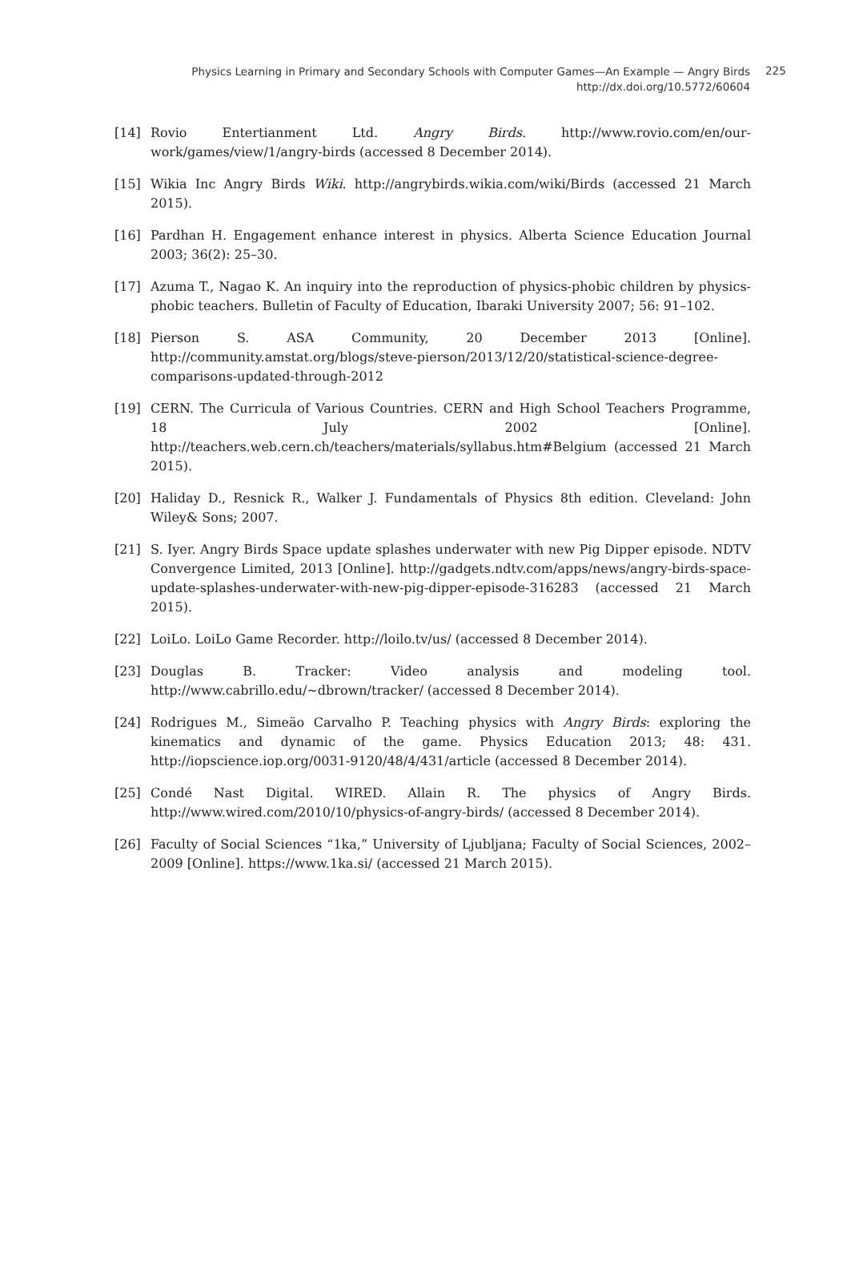Physics Learning in Primary and Secondary Schools with Computer Games—An Example — Angry Birds
http://dx.doi.org/10.5772/60604
225
[14] Rovio Entertianment Ltd. Angry Birds. http://www.rovio.com/en/our-work/games/view/1/angry-birds (accessed 8 December 2014).
[15] Wikia Inc Angry Birds Wiki. http://angrybirds.wikia.com/wiki/Birds (accessed 21 March 2015).
[16] Pardhan H. Engagement enhance interest in physics. Alberta Science Education Journal 2003; 36(2): 25–30.
[17] Azuma T., Nagao K. An inquiry into the reproduction of physics-phobic children by physics-phobic teachers. Bulletin of Faculty of Education, Ibaraki University 2007; 56: 91–102.
[18] Pierson S. ASA Community, 20 December 2013 [Online]. http://community.amstat.org/blogs/steve-pierson/2013/12/20/statistical-science-degree-comparisons-updated-through-2012
[19] CERN. The Curricula of Various Countries. CERN and High School Teachers Programme, 18 July 2002 [Online]. http://teachers.web.cern.ch/teachers/materials/syllabus.htm#Belgium (accessed 21 March 2015).
[20] Haliday D., Resnick R., Walker J. Fundamentals of Physics 8th edition. Cleveland: John Wiley& Sons; 2007.
[21] S. Iyer. Angry Birds Space update splashes underwater with new Pig Dipper episode. NDTV Convergence Limited, 2013 [Online]. http://gadgets.ndtv.com/apps/news/angry-birds-space-update-splashes-underwater-with-new-pig-dipper-episode-316283 (accessed 21 March 2015).
[22] LoiLo. LoiLo Game Recorder. http://loilo.tv/us/ (accessed 8 December 2014).
[23] Douglas B. Tracker: Video analysis and modeling tool. http://www.cabrillo.edu/~dbrown/tracker/ (accessed 8 December 2014).
[24] Rodrigues M., Simeäo Carvalho P. Teaching physics with Angry Birds: exploring the kinematics and dynamic of the game. Physics Education 2013; 48: 431. http://iopscience.iop.org/0031-9120/48/4/431/article (accessed 8 December 2014).
[25] Condé Nast Digital. WIRED. Allain R. The physics of Angry Birds. http://www.wired.com/2010/10/physics-of-angry-birds/ (accessed 8 December 2014).
[26] Faculty of Social Sciences “1ka,” University of Ljubljana; Faculty of Social Sciences, 2002–2009 [Online]. https://www.1ka.si/ (accessed 21 March 2015).